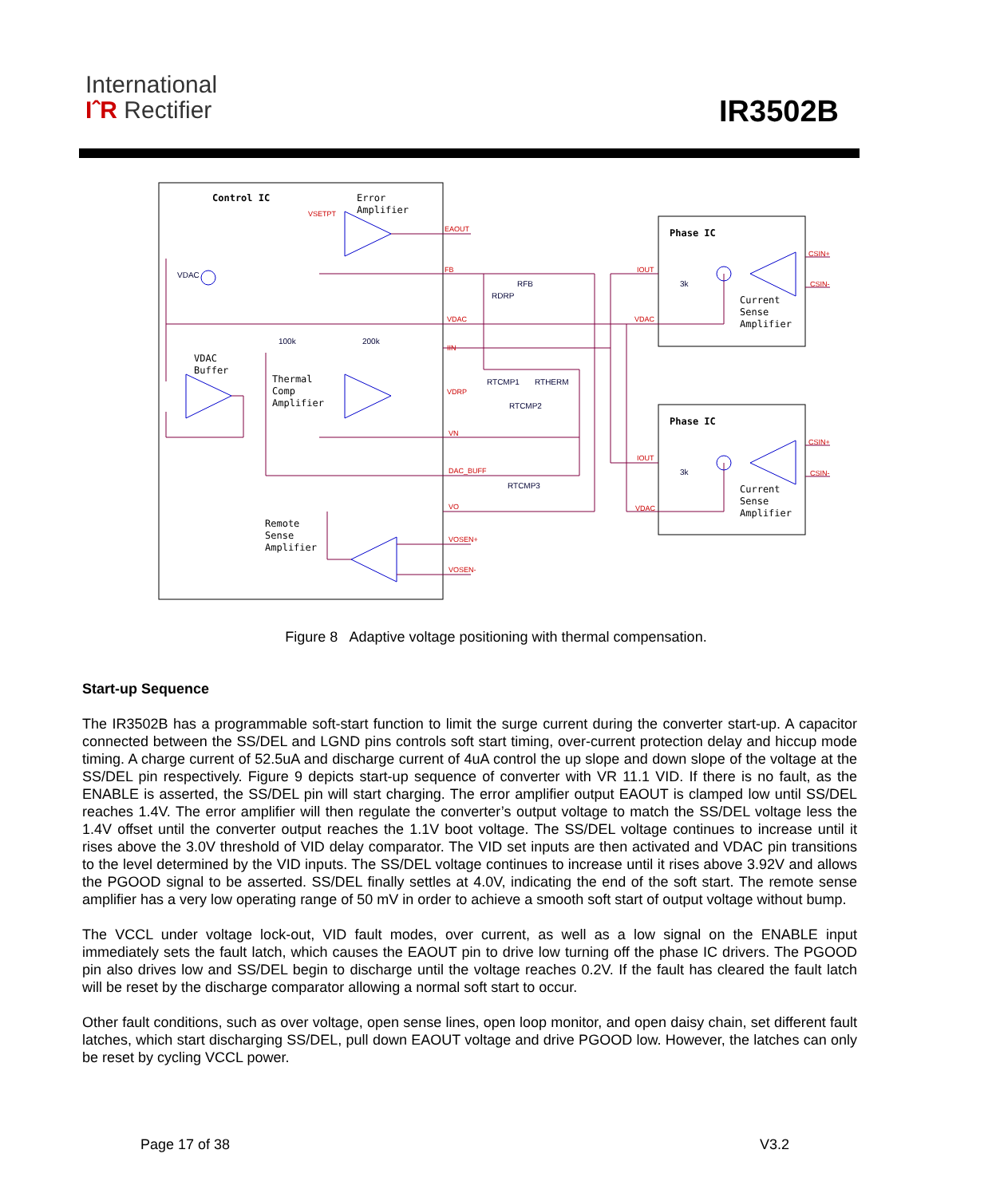International
IˆR Rectifier
IR3502B
Control IC
Error
Amplifier
Phase IC
Phase IC
VDAC
Buffer
Thermal
Comp
Amplifier
Remote
Sense
Amplifier
Current
Sense
Amplifier
Current
Sense
Amplifier
VSETPT
EAOUT
FB
VDAC
IIN
VDRP
VN
DAC_BUFF
VO
VOSEN+
VOSEN-
IOUT
VDAC
IOUT
VDAC
CSIN+
CSIN-
CSIN+
CSIN-
VDAC
RFB
RDRP
100k
200k
RTCMP1
RTHERM
RTCMP2
RTCMP3
3k
3k
Figure 8 Adaptive voltage positioning with thermal compensation.
Start-up Sequence
The IR3502B has a programmable soft-start function to limit the surge current during the converter start-up. A capacitor connected between the SS/DEL and LGND pins controls soft start timing, over-current protection delay and hiccup mode timing. A charge current of 52.5uA and discharge current of 4uA control the up slope and down slope of the voltage at the SS/DEL pin respectively. Figure 9 depicts start-up sequence of converter with VR 11.1 VID. If there is no fault, as the ENABLE is asserted, the SS/DEL pin will start charging. The error amplifier output EAOUT is clamped low until SS/DEL reaches 1.4V. The error amplifier will then regulate the converter’s output voltage to match the SS/DEL voltage less the 1.4V offset until the converter output reaches the 1.1V boot voltage. The SS/DEL voltage continues to increase until it rises above the 3.0V threshold of VID delay comparator. The VID set inputs are then activated and VDAC pin transitions to the level determined by the VID inputs. The SS/DEL voltage continues to increase until it rises above 3.92V and allows the PGOOD signal to be asserted. SS/DEL finally settles at 4.0V, indicating the end of the soft start. The remote sense amplifier has a very low operating range of 50 mV in order to achieve a smooth soft start of output voltage without bump.
The VCCL under voltage lock-out, VID fault modes, over current, as well as a low signal on the ENABLE input immediately sets the fault latch, which causes the EAOUT pin to drive low turning off the phase IC drivers. The PGOOD pin also drives low and SS/DEL begin to discharge until the voltage reaches 0.2V. If the fault has cleared the fault latch will be reset by the discharge comparator allowing a normal soft start to occur.
Other fault conditions, such as over voltage, open sense lines, open loop monitor, and open daisy chain, set different fault latches, which start discharging SS/DEL, pull down EAOUT voltage and drive PGOOD low. However, the latches can only be reset by cycling VCCL power.
Page 17 of 38 V3.2